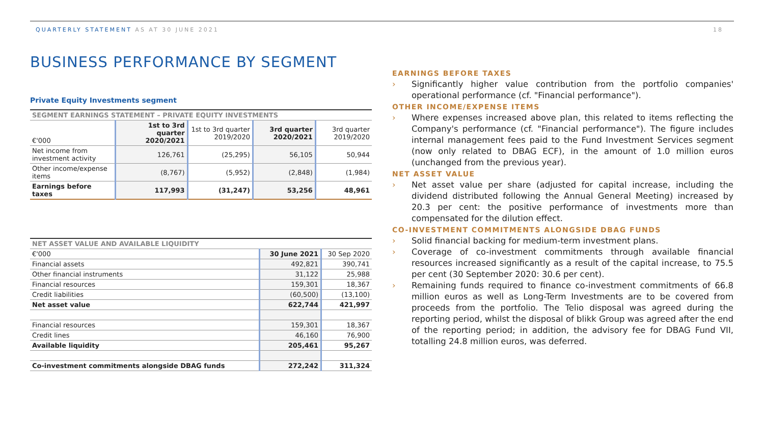QUARTERLY STATEMENT AS AT 30 JUNE 2021
18
BUSINESS PERFORMANCE BY SEGMENT
Private Equity Investments segment
| SEGMENT EARNINGS STATEMENT – PRIVATE EQUITY INVESTMENTS | | | | |
| --- | --- | --- | --- | --- |
| €'000 | 1st to 3rd quarter 2020/2021 | 1st to 3rd quarter 2019/2020 | 3rd quarter 2020/2021 | 3rd quarter 2019/2020 |
| Net income from investment activity | 126,761 | (25,295) | 56,105 | 50,944 |
| Other income/expense items | (8,767) | (5,952) | (2,848) | (1,984) |
| Earnings before taxes | 117,993 | (31,247) | 53,256 | 48,961 |
| NET ASSET VALUE AND AVAILABLE LIQUIDITY | | |
| --- | --- | --- |
| €'000 | 30 June 2021 | 30 Sep 2020 |
| Financial assets | 492,821 | 390,741 |
| Other financial instruments | 31,122 | 25,988 |
| Financial resources | 159,301 | 18,367 |
| Credit liabilities | (60,500) | (13,100) |
| Net asset value | 622,744 | 421,997 |
| Financial resources | 159,301 | 18,367 |
| Credit lines | 46,160 | 76,900 |
| Available liquidity | 205,461 | 95,267 |
| Co-investment commitments alongside DBAG funds | 272,242 | 311,324 |
EARNINGS BEFORE TAXES
› Significantly higher value contribution from the portfolio companies' operational performance (cf. "Financial performance").
OTHER INCOME/EXPENSE ITEMS
› Where expenses increased above plan, this related to items reflecting the Company's performance (cf. "Financial performance"). The figure includes internal management fees paid to the Fund Investment Services segment (now only related to DBAG ECF), in the amount of 1.0 million euros (unchanged from the previous year).
NET ASSET VALUE
› Net asset value per share (adjusted for capital increase, including the dividend distributed following the Annual General Meeting) increased by 20.3 per cent: the positive performance of investments more than compensated for the dilution effect.
CO-INVESTMENT COMMITMENTS ALONGSIDE DBAG FUNDS
› Solid financial backing for medium-term investment plans.
› Coverage of co-investment commitments through available financial resources increased significantly as a result of the capital increase, to 75.5 per cent (30 September 2020: 30.6 per cent).
› Remaining funds required to finance co-investment commitments of 66.8 million euros as well as Long-Term Investments are to be covered from proceeds from the portfolio. The Telio disposal was agreed during the reporting period, whilst the disposal of blikk Group was agreed after the end of the reporting period; in addition, the advisory fee for DBAG Fund VII, totalling 24.8 million euros, was deferred.